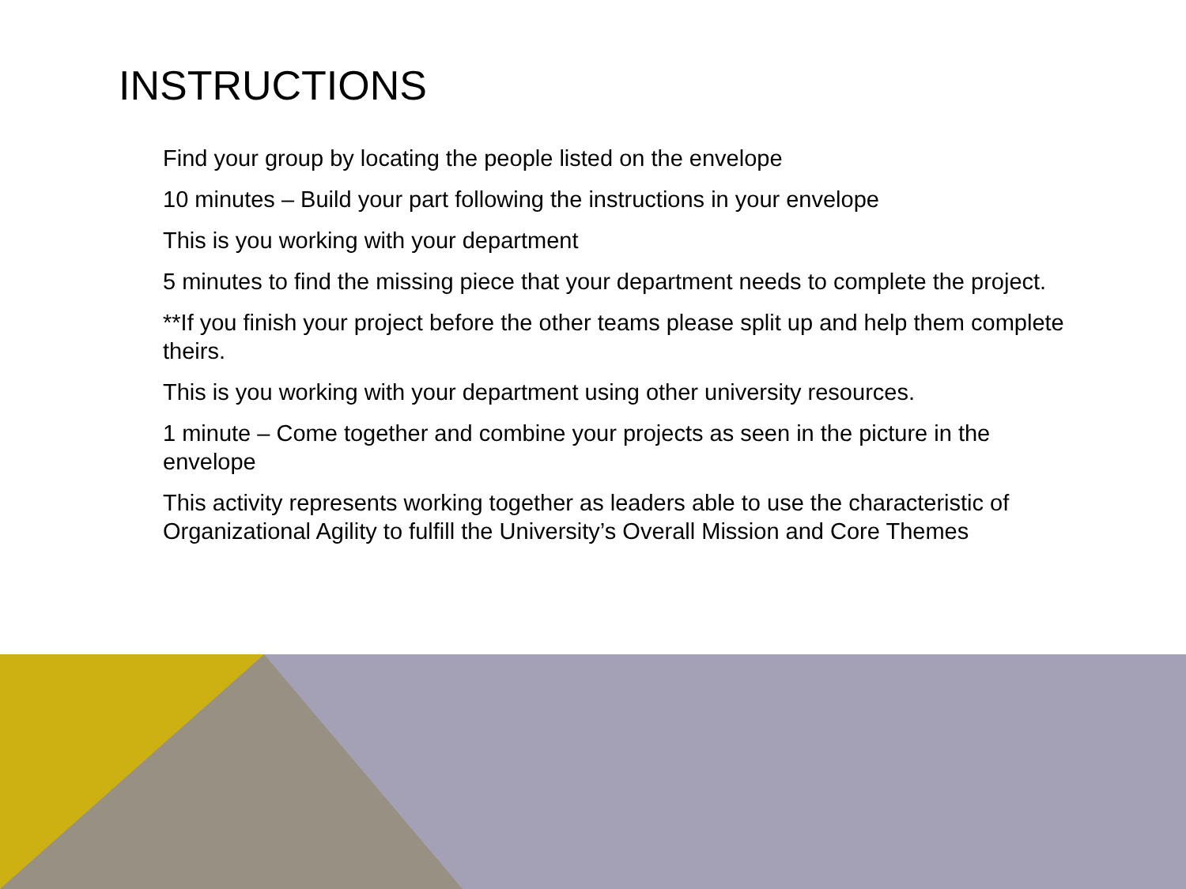INSTRUCTIONS
Find your group by locating the people listed on the envelope
10 minutes – Build your part following the instructions in your envelope
This is you working with your department
5 minutes to find the missing piece that your department needs to complete the project.
**If you finish your project before the other teams please split up and help them complete theirs.
This is you working with your department using other university resources.
1 minute – Come together and combine your projects as seen in the picture in the envelope
This activity represents working together as leaders able to use the characteristic of Organizational Agility to fulfill the University’s Overall Mission and Core Themes